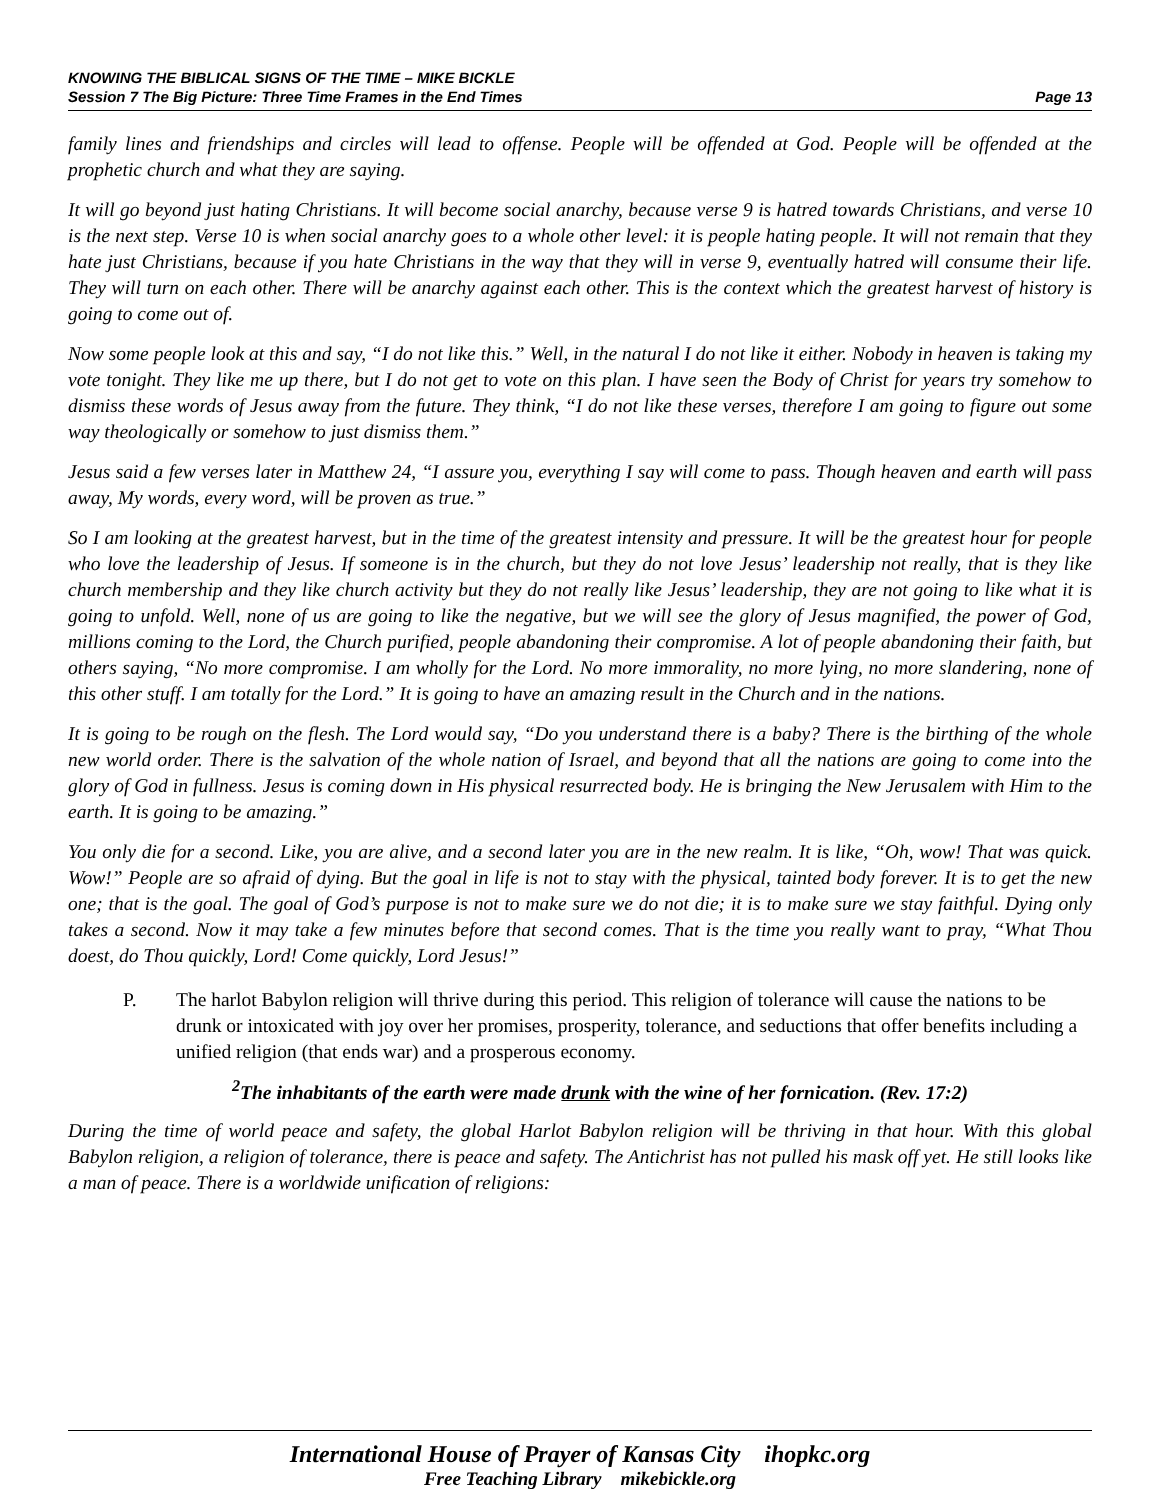KNOWING THE BIBLICAL SIGNS OF THE TIME – MIKE BICKLE
Session 7 The Big Picture: Three Time Frames in the End Times Page 13
family lines and friendships and circles will lead to offense. People will be offended at God. People will be offended at the prophetic church and what they are saying.
It will go beyond just hating Christians. It will become social anarchy, because verse 9 is hatred towards Christians, and verse 10 is the next step. Verse 10 is when social anarchy goes to a whole other level: it is people hating people. It will not remain that they hate just Christians, because if you hate Christians in the way that they will in verse 9, eventually hatred will consume their life. They will turn on each other. There will be anarchy against each other. This is the context which the greatest harvest of history is going to come out of.
Now some people look at this and say, “I do not like this.” Well, in the natural I do not like it either. Nobody in heaven is taking my vote tonight. They like me up there, but I do not get to vote on this plan. I have seen the Body of Christ for years try somehow to dismiss these words of Jesus away from the future. They think, “I do not like these verses, therefore I am going to figure out some way theologically or somehow to just dismiss them.”
Jesus said a few verses later in Matthew 24, “I assure you, everything I say will come to pass. Though heaven and earth will pass away, My words, every word, will be proven as true.”
So I am looking at the greatest harvest, but in the time of the greatest intensity and pressure. It will be the greatest hour for people who love the leadership of Jesus. If someone is in the church, but they do not love Jesus’ leadership not really, that is they like church membership and they like church activity but they do not really like Jesus’ leadership, they are not going to like what it is going to unfold. Well, none of us are going to like the negative, but we will see the glory of Jesus magnified, the power of God, millions coming to the Lord, the Church purified, people abandoning their compromise. A lot of people abandoning their faith, but others saying, “No more compromise. I am wholly for the Lord. No more immorality, no more lying, no more slandering, none of this other stuff. I am totally for the Lord.” It is going to have an amazing result in the Church and in the nations.
It is going to be rough on the flesh. The Lord would say, “Do you understand there is a baby? There is the birthing of the whole new world order. There is the salvation of the whole nation of Israel, and beyond that all the nations are going to come into the glory of God in fullness. Jesus is coming down in His physical resurrected body. He is bringing the New Jerusalem with Him to the earth. It is going to be amazing.”
You only die for a second. Like, you are alive, and a second later you are in the new realm. It is like, “Oh, wow! That was quick. Wow!” People are so afraid of dying. But the goal in life is not to stay with the physical, tainted body forever. It is to get the new one; that is the goal. The goal of God’s purpose is not to make sure we do not die; it is to make sure we stay faithful. Dying only takes a second. Now it may take a few minutes before that second comes. That is the time you really want to pray, “What Thou doest, do Thou quickly, Lord! Come quickly, Lord Jesus!”
P. The harlot Babylon religion will thrive during this period. This religion of tolerance will cause the nations to be drunk or intoxicated with joy over her promises, prosperity, tolerance, and seductions that offer benefits including a unified religion (that ends war) and a prosperous economy.
<sup>2</sup> The inhabitants of the earth were made drunk with the wine of her fornication. (Rev. 17:2)
During the time of world peace and safety, the global Harlot Babylon religion will be thriving in that hour. With this global Babylon religion, a religion of tolerance, there is peace and safety. The Antichrist has not pulled his mask off yet. He still looks like a man of peace. There is a worldwide unification of religions:
International House of Prayer of Kansas City ihopkc.org
Free Teaching Library mikebickle.org